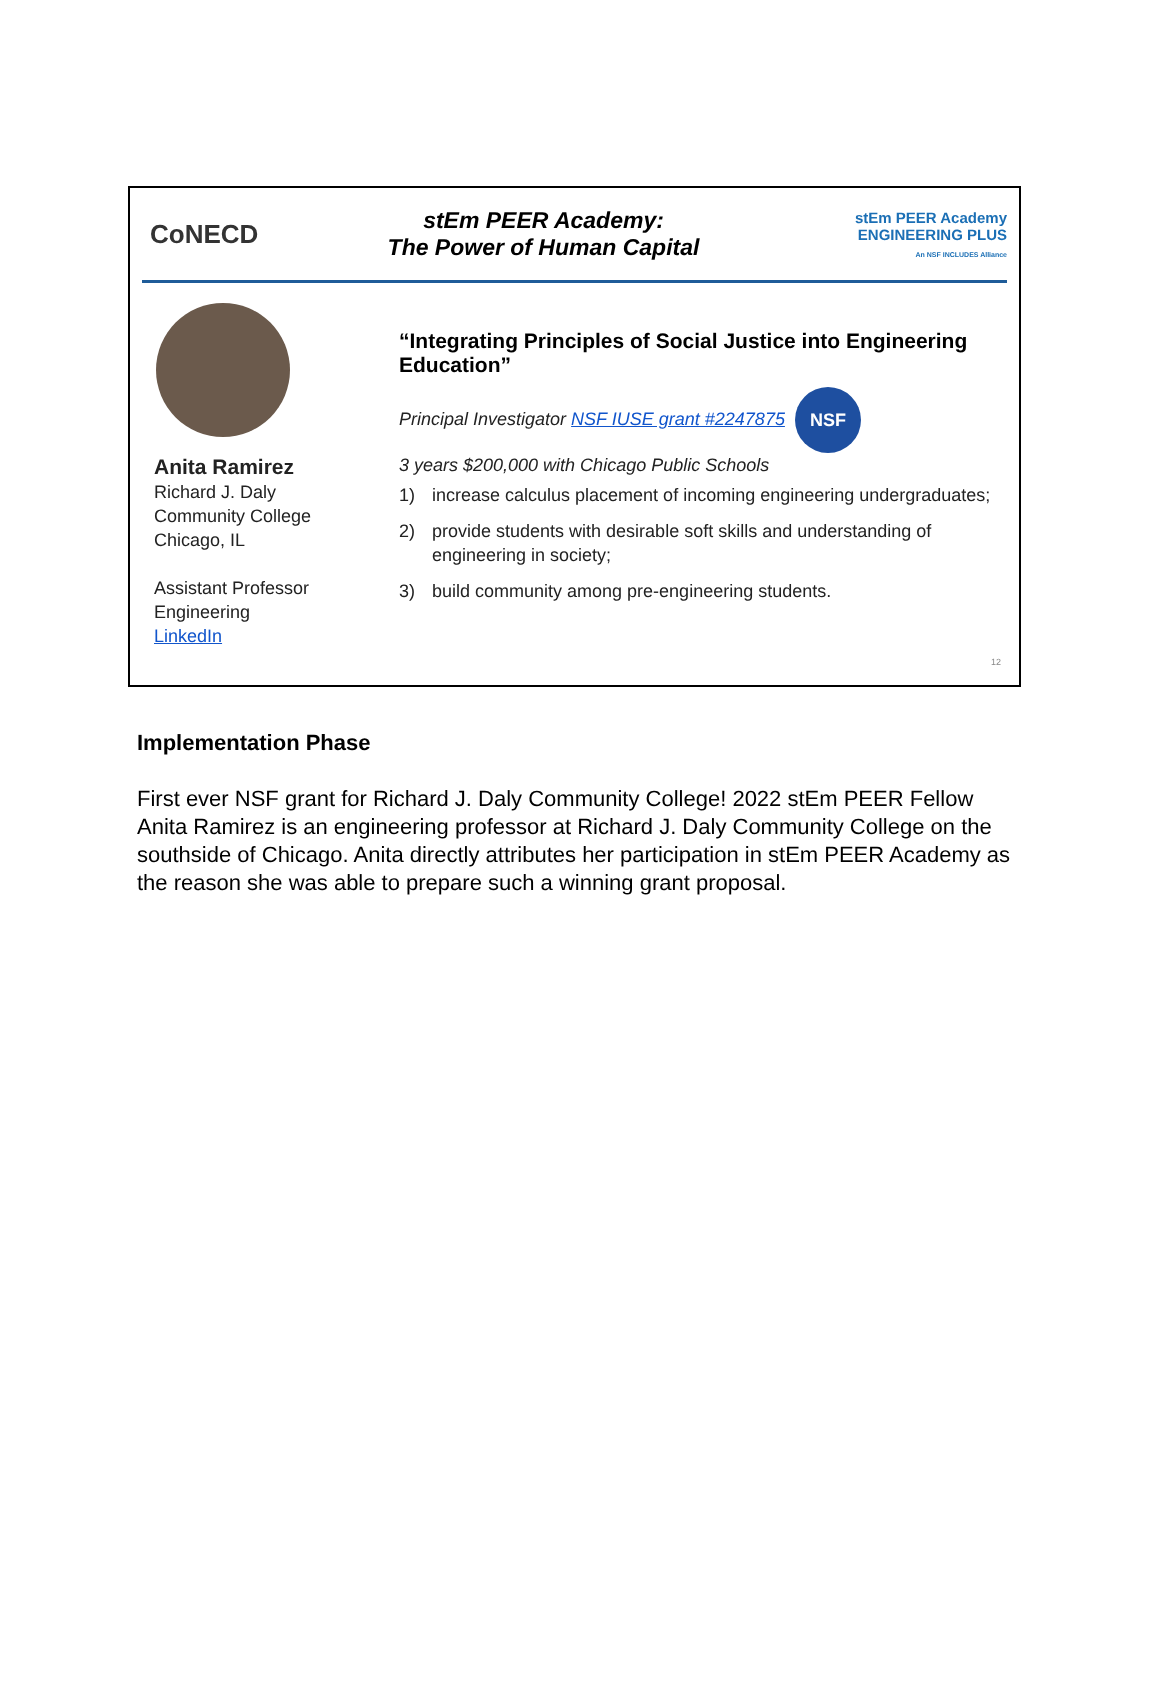CoNECD
stEm PEER Academy:
The Power of Human Capital
stEm PEER Academy
ENGINEERING PLUS
An NSF INCLUDES Alliance
Anita Ramirez
Richard J. Daly
Community College
Chicago, IL
Assistant Professor
Engineering
LinkedIn
“Integrating Principles of Social Justice into Engineering Education”
Principal Investigator NSF IUSE grant #2247875 NSF
3 years $200,000 with Chicago Public Schools
1) increase calculus placement of incoming engineering undergraduates;
2) provide students with desirable soft skills and understanding of engineering in society;
3) build community among pre-engineering students.
12
Implementation Phase
First ever NSF grant for Richard J. Daly Community College! 2022 stEm PEER Fellow Anita Ramirez is an engineering professor at Richard J. Daly Community College on the southside of Chicago. Anita directly attributes her participation in stEm PEER Academy as the reason she was able to prepare such a winning grant proposal.